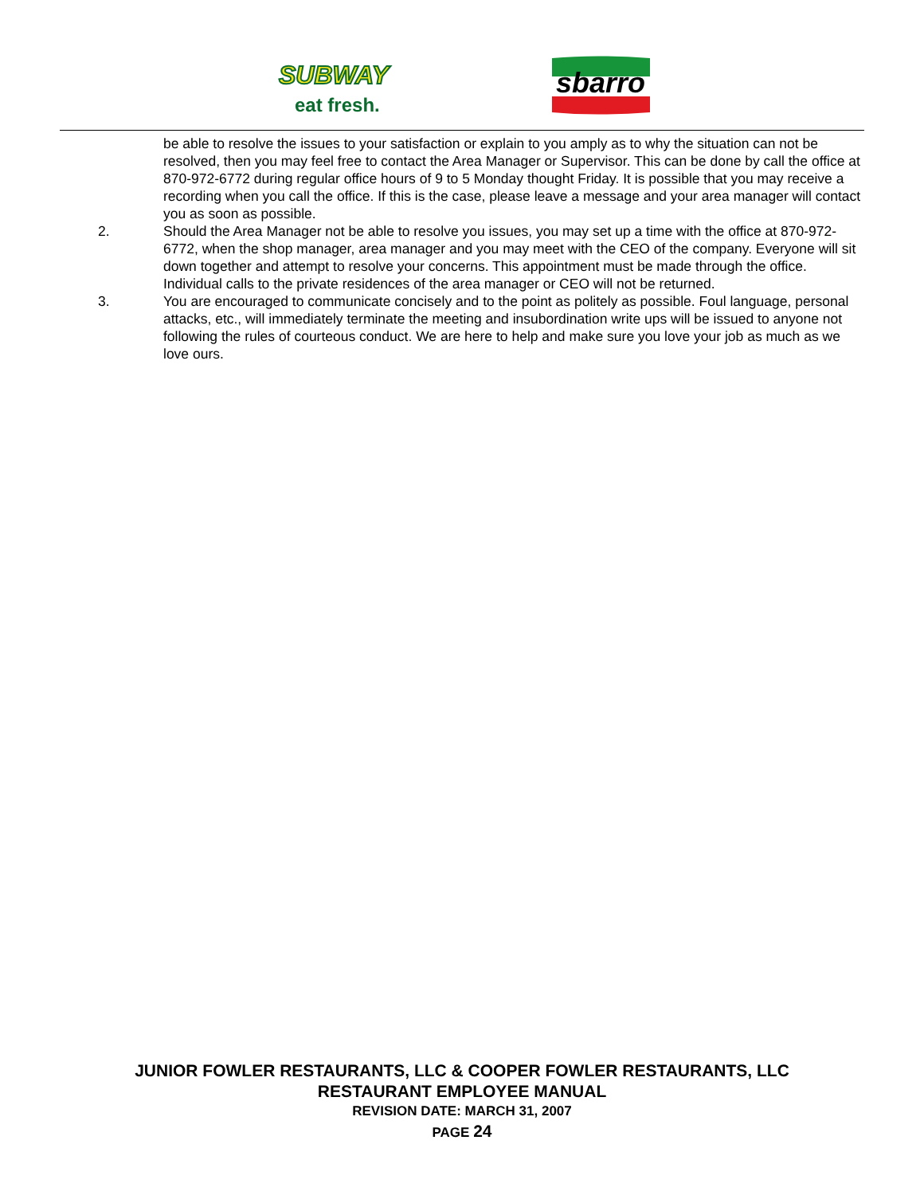SUBWAY
eat fresh.
sbarro
be able to resolve the issues to your satisfaction or explain to you amply as to why the situation can not be resolved, then you may feel free to contact the Area Manager or Supervisor. This can be done by call the office at 870-972-6772 during regular office hours of 9 to 5 Monday thought Friday. It is possible that you may receive a recording when you call the office. If this is the case, please leave a message and your area manager will contact you as soon as possible.
2. Should the Area Manager not be able to resolve you issues, you may set up a time with the office at 870-972-6772, when the shop manager, area manager and you may meet with the CEO of the company. Everyone will sit down together and attempt to resolve your concerns. This appointment must be made through the office. Individual calls to the private residences of the area manager or CEO will not be returned.
3. You are encouraged to communicate concisely and to the point as politely as possible. Foul language, personal attacks, etc., will immediately terminate the meeting and insubordination write ups will be issued to anyone not following the rules of courteous conduct. We are here to help and make sure you love your job as much as we love ours.
JUNIOR FOWLER RESTAURANTS, LLC & COOPER FOWLER RESTAURANTS, LLC
RESTAURANT EMPLOYEE MANUAL
REVISION DATE: MARCH 31, 2007
PAGE 24